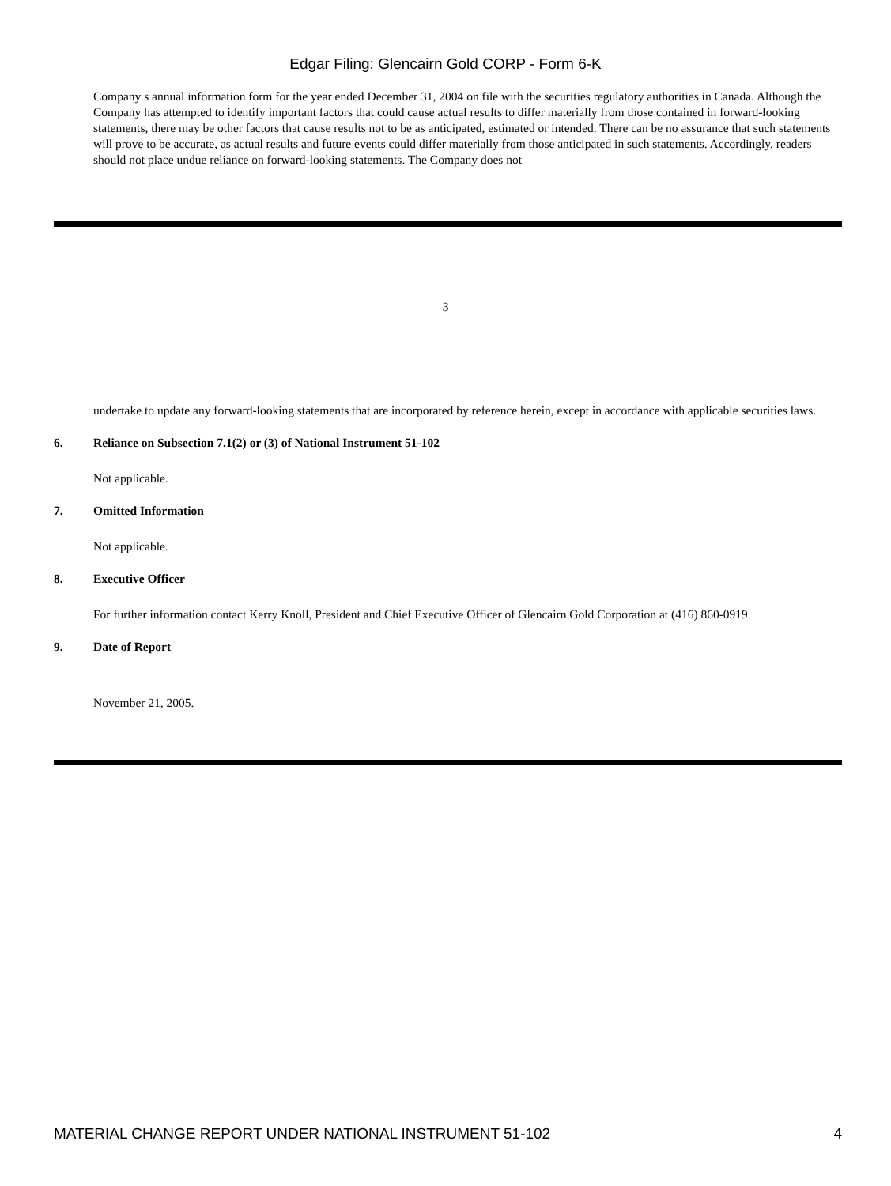Edgar Filing: Glencairn Gold CORP - Form 6-K
Company s annual information form for the year ended December 31, 2004 on file with the securities regulatory authorities in Canada. Although the Company has attempted to identify important factors that could cause actual results to differ materially from those contained in forward-looking statements, there may be other factors that cause results not to be as anticipated, estimated or intended. There can be no assurance that such statements will prove to be accurate, as actual results and future events could differ materially from those anticipated in such statements. Accordingly, readers should not place undue reliance on forward-looking statements. The Company does not
3
undertake to update any forward-looking statements that are incorporated by reference herein, except in accordance with applicable securities laws.
6. Reliance on Subsection 7.1(2) or (3) of National Instrument 51-102
Not applicable.
7. Omitted Information
Not applicable.
8. Executive Officer
For further information contact Kerry Knoll, President and Chief Executive Officer of Glencairn Gold Corporation at (416) 860-0919.
9. Date of Report
November 21, 2005.
MATERIAL CHANGE REPORT UNDER NATIONAL INSTRUMENT 51-102 4